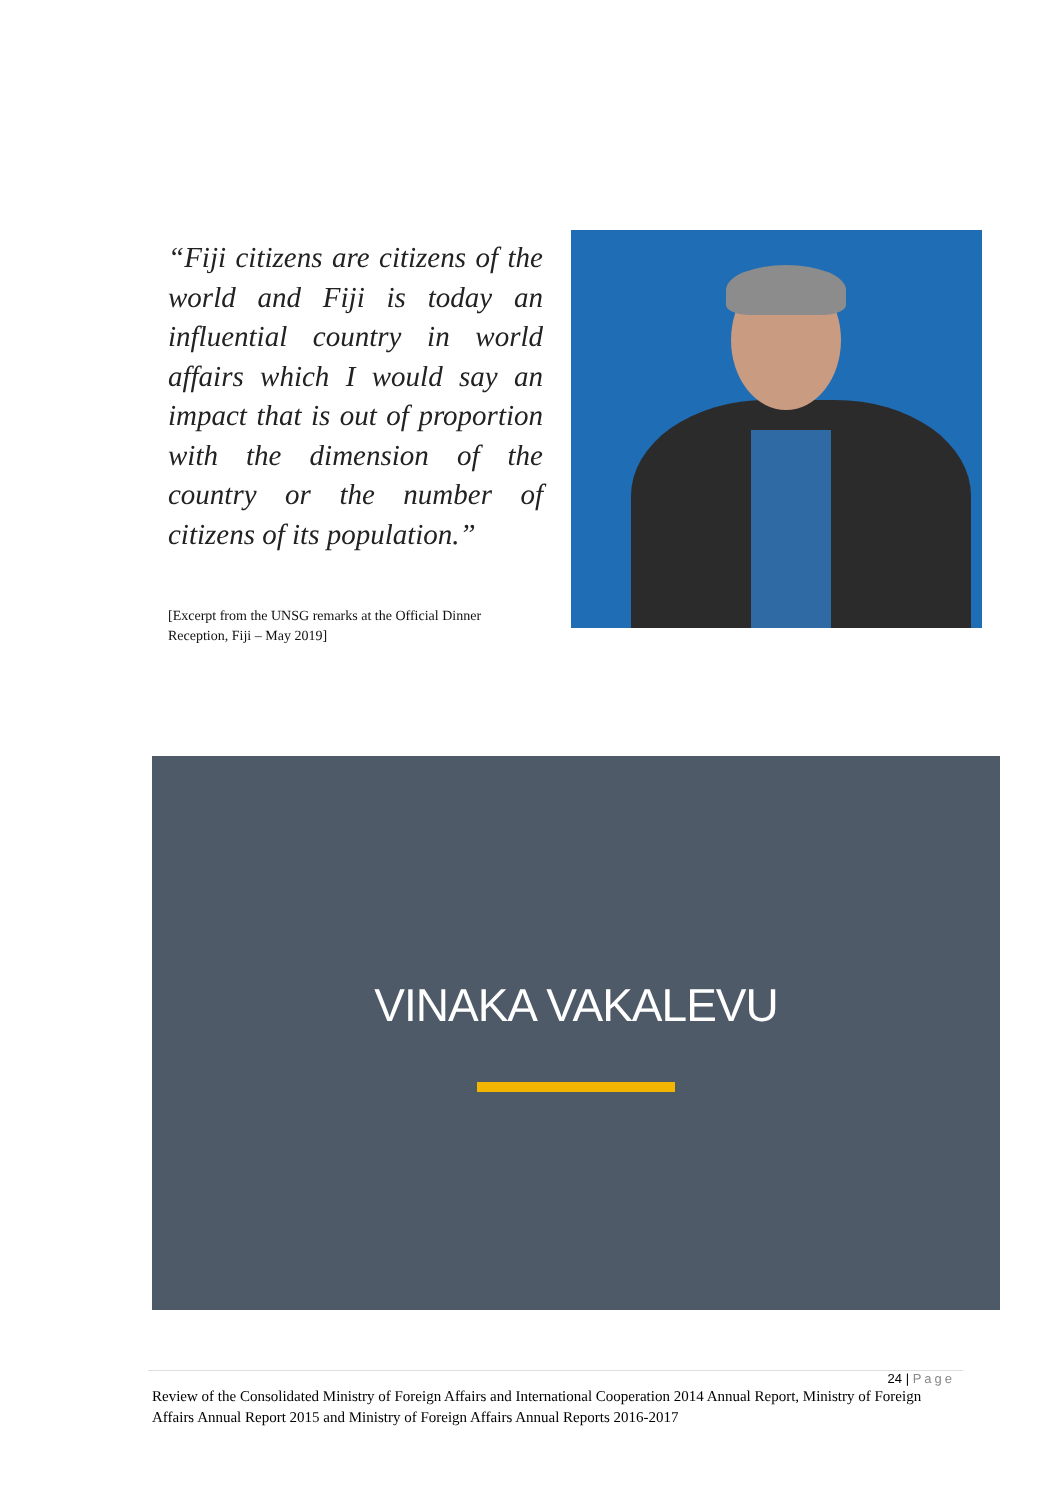“Fiji citizens are citizens of the world and Fiji is today an influential country in world affairs which I would say an impact that is out of proportion with the dimension of the country or the number of citizens of its population.”
[Excerpt from the UNSG remarks at the Official Dinner Reception, Fiji – May 2019]
VINAKA VAKALEVU
24 | Page
Review of the Consolidated Ministry of Foreign Affairs and International Cooperation 2014 Annual Report, Ministry of Foreign Affairs Annual Report 2015 and Ministry of Foreign Affairs Annual Reports 2016-2017